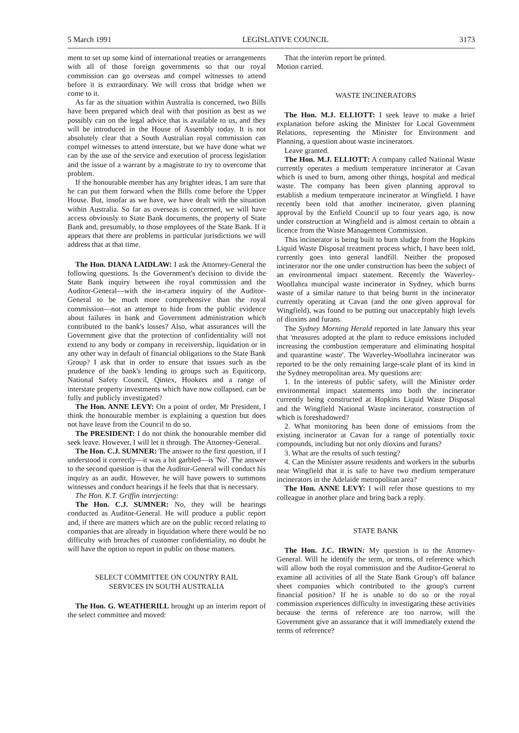5 March 1991 LEGISLATIVE COUNCIL 3173
ment to set up some kind of international treaties or arrangements with all of those foreign governments so that our royal commission can go overseas and compel witnesses to attend before it is extraordinary. We will cross that bridge when we come to it.
As far as the situation within Australia is concerned, two Bills have been prepared which deal with that position as best as we possibly can on the legal advice that is available to us, and they will be introduced in the House of Assembly today. It is not absolutely clear that a South Australian royal commission can compel witnesses to attend interstate, but we have done what we can by the use of the service and execution of process legislation and the issue of a warrant by a magistrate to try to overcome that problem.
If the honourable member has any brighter ideas, I am sure that he can put them forward when the Bills come before the Upper House. But, insofar as we have, we have dealt with the situation within Australia. So far as overseas is concerned, we will have access obviously to State Bank documents, the property of State Bank and, presumably, to those employees of the State Bank. If it appears that there are problems in particular jurisdictions we will address that at that time.
The Hon. DIANA LAIDLAW: I ask the Attorney-General the following questions. Is the Government's decision to divide the State Bank inquiry between the royal commission and the Auditor-General—with the in-camera inquiry of the Auditor-General to be much more comprehensive than the royal commission—not an attempt to hide from the public evidence about failures in bank and Government administration which contributed to the bank's losses? Also, what assurances will the Government give that the protection of confidentiality will not extend to any body or company in receivership, liquidation or in any other way in default of financial obligations to the State Bank Group? I ask that in order to ensure that issues such as the prudence of the bank's lending to groups such as Equiticorp, National Safety Council, Qintex, Hookers and a range of interstate property investments which have now collapsed, can be fully and publicly investigated?
The Hon. ANNE LEVY: On a point of order, Mr President, I think the honourable member is explaining a question but does not have leave from the Council to do so.
The PRESIDENT: I do not think the honourable member did seek leave. However, I will let it through. The Attorney-General.
The Hon. C.J. SUMNER: The answer to the first question, if I understood it correctly—it was a bit garbled—is 'No'. The answer to the second question is that the Auditor-General will conduct his inquiry as an audit. However, he will have powers to summons witnesses and conduct hearings if he feels that that is necessary.
The Hon. K.T. Griffin interjecting:
The Hon. C.J. SUMNER: No, they will be hearings conducted as Auditor-General. He will produce a public report and, if there are matters which are on the public record relating to companies that are already in liquidation where there would be no difficulty with breaches of customer confidentiality, no doubt he will have the option to report in public on those matters.
SELECT COMMITTEE ON COUNTRY RAIL
SERVICES IN SOUTH AUSTRALIA
The Hon. G. WEATHERILL brought up an interim report of the select committee and moved:
That the interim report be printed.
Motion carried.
WASTE INCINERATORS
The Hon. M.J. ELLIOTT: I seek leave to make a brief explanation before asking the Minister for Local Government Relations, representing the Minister for Environment and Planning, a question about waste incinerators.
Leave granted.
The Hon. M.J. ELLIOTT: A company called National Waste currently operates a medium temperature incinerator at Cavan which is used to burn, among other things, hospital and medical waste. The company has been given planning approval to establish a medium temperature incinerator at Wingfield. I have recently been told that another incinerator, given planning approval by the Enfield Council up to four years ago, is now under construction at Wingfield and is almost certain to obtain a licence from the Waste Management Commission.
This incinerator is being built to burn sludge from the Hopkins Liquid Waste Disposal treatment process which, I have been told, currently goes into general landfill. Neither the proposed incinerator nor the one under construction has been the subject of an environmental impact statement. Recently the Waverley-Woollahra muncipal waste incinerator in Sydney, which burns waste of a similar nature to that being burnt in the incinerator currently operating at Cavan (and the one given approval for Wingfield), was found to be putting out unacceptably high levels of dioxins and furans.
The Sydney Morning Herald reported in late January this year that 'measures adopted at the plant to reduce emissions included increasing the combustion temperature and eliminating hospital and quarantine waste'. The Waverley-Woollahra incinerator was reported to be the only remaining large-scale plant of its kind in the Sydney metropolitan area. My questions are:
1. In the interests of public safety, will the Minister order environmental impact statements into both the incinerator currently being constructed at Hopkins Liquid Waste Disposal and the Wingfield National Waste incinerator, construction of which is foreshadowed?
2. What monitoring has been done of emissions from the existing incinerator at Cavan for a range of potentially toxic compounds, including but not only dioxins and furans?
3. What are the results of such testing?
4. Can the Minister assure residents and workers in the suburbs near Wingfield that it is safe to have two medium temperature incinerators in the Adelaide metropolitan area?
The Hon. ANNE LEVY: I will refer those questions to my colleague in another place and bring back a reply.
STATE BANK
The Hon. J.C. IRWIN: My question is to the Attorney-General. Will he identify the term, or terms, of reference which will allow both the royal commission and the Auditor-General to examine all activities of all the State Bank Group's off balance sheet companies which contributed to the group's current financial position? If he is unable to do so or the royal commission experiences difficulty in investigating these activities because the terms of reference are too narrow, will the Government give an assurance that it will immediately extend the terms of reference?